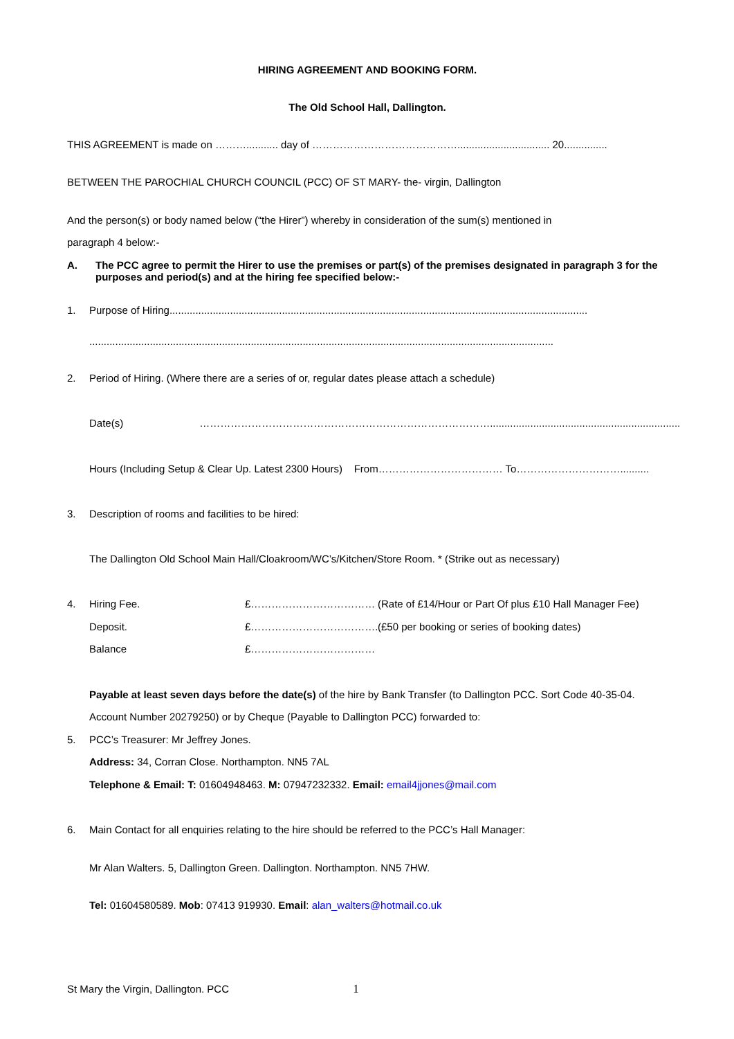HIRING AGREEMENT AND BOOKING FORM.
The Old School Hall, Dallington.
THIS AGREEMENT is made on ………........... day of ……………………………………................................ 20...............
BETWEEN THE PAROCHIAL CHURCH COUNCIL (PCC) OF ST MARY- the- virgin, Dallington
And the person(s) or body named below (“the Hirer”) whereby in consideration of the sum(s) mentioned in
paragraph 4 below:-
A. The PCC agree to permit the Hirer to use the premises or part(s) of the premises designated in paragraph 3 for the purposes and period(s) and at the hiring fee specified below:-
1. Purpose of Hiring.................................................................................................................................................
.................................................................................................................................................................
2. Period of Hiring. (Where there are a series of or, regular dates please attach a schedule)
Date(s) …………………………………………………………………………..................................................................
Hours (Including Setup & Clear Up. Latest 2300 Hours) From……………………………… To…………………………..........
3. Description of rooms and facilities to be hired:
The Dallington Old School Main Hall/Cloakroom/WC’s/Kitchen/Store Room. * (Strike out as necessary)
4. Hiring Fee. £……………………………… (Rate of £14/Hour or Part Of plus £10 Hall Manager Fee)
Deposit. £………………………………. (£50 per booking or series of booking dates)
Balance £………………………………
Payable at least seven days before the date(s) of the hire by Bank Transfer (to Dallington PCC. Sort Code 40-35-04.
Account Number 20279250) or by Cheque (Payable to Dallington PCC) forwarded to:
5. PCC’s Treasurer: Mr Jeffrey Jones.
Address: 34, Corran Close. Northampton. NN5 7AL
Telephone & Email: T: 01604948463. M: 07947232332. Email: email4jjones@mail.com
6. Main Contact for all enquiries relating to the hire should be referred to the PCC’s Hall Manager:
Mr Alan Walters. 5, Dallington Green. Dallington. Northampton. NN5 7HW.
Tel: 01604580589. Mob: 07413 919930. Email: alan_walters@hotmail.co.uk
St Mary the Virgin, Dallington. PCC 1